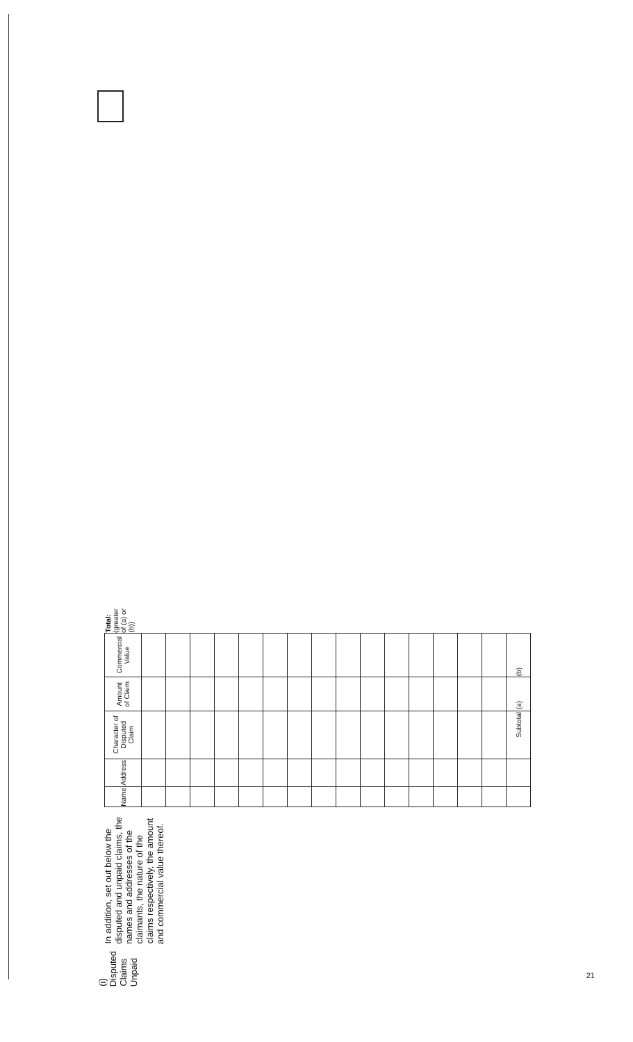(i) Disputed Claims Unpaid
In addition, set out below the disputed and unpaid claims, the names and addresses of the claimants, the nature of the claims respectively, the amount and commercial value thereof.
| Name | Address | Character of Disputed Claim | Amount of Claim | Commercial Value |
| --- | --- | --- | --- | --- |
| | | Subtotal | (a) | (b) |
Total:
(greater of (a) or (b))
21